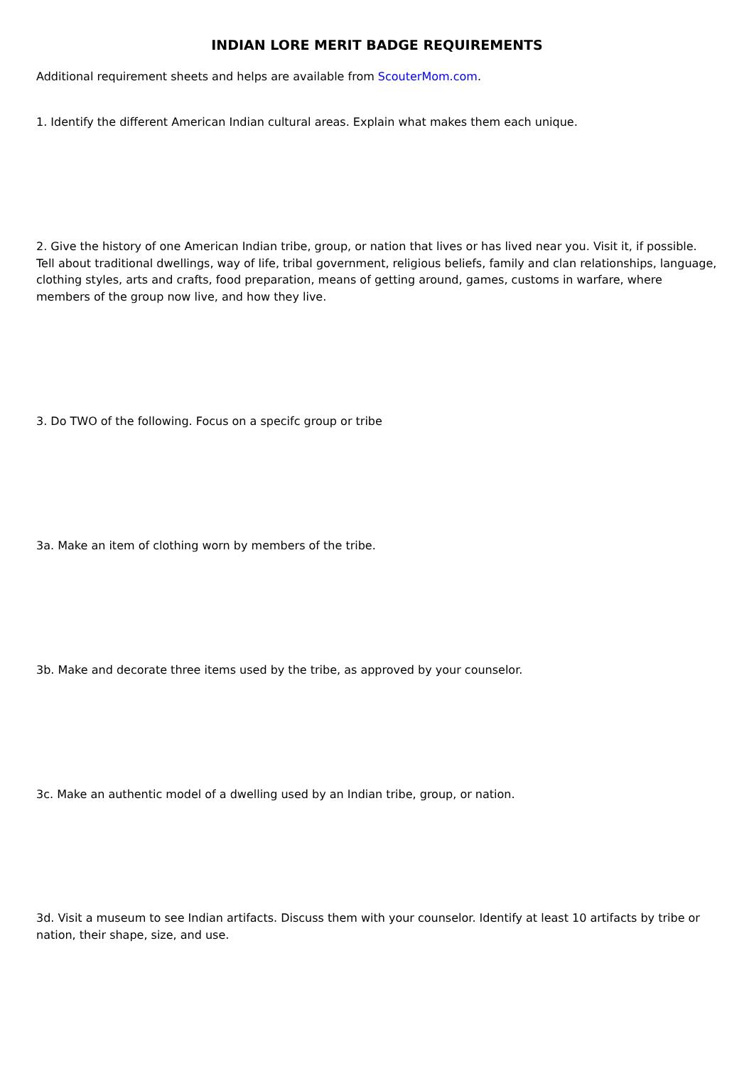INDIAN LORE MERIT BADGE REQUIREMENTS
Additional requirement sheets and helps are available from ScouterMom.com.
1. Identify the different American Indian cultural areas. Explain what makes them each unique.
2. Give the history of one American Indian tribe, group, or nation that lives or has lived near you. Visit it, if possible. Tell about traditional dwellings, way of life, tribal government, religious beliefs, family and clan relationships, language, clothing styles, arts and crafts, food preparation, means of getting around, games, customs in warfare, where members of the group now live, and how they live.
3. Do TWO of the following. Focus on a specifc group or tribe
3a. Make an item of clothing worn by members of the tribe.
3b. Make and decorate three items used by the tribe, as approved by your counselor.
3c. Make an authentic model of a dwelling used by an Indian tribe, group, or nation.
3d. Visit a museum to see Indian artifacts. Discuss them with your counselor. Identify at least 10 artifacts by tribe or nation, their shape, size, and use.